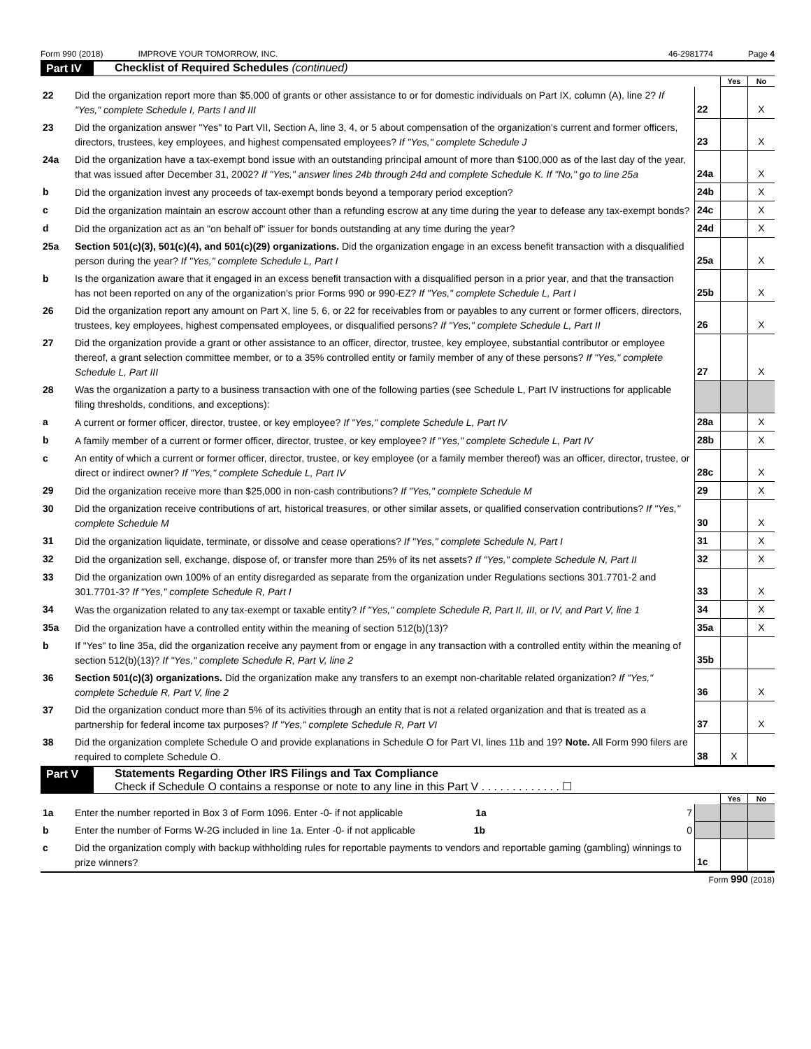Form 990 (2018) IMPROVE YOUR TOMORROW, INC. 46-2981774 Page 4
Part IV
Checklist of Required Schedules (continued)
| | | | Yes | No |
| 22 | Did the organization report more than $5,000 of grants or other assistance to or for domestic individuals on Part IX, column (A), line 2? If "Yes," complete Schedule I, Parts I and III | 22 | | X |
| 23 | Did the organization answer "Yes" to Part VII, Section A, line 3, 4, or 5 about compensation of the organization's current and former officers, directors, trustees, key employees, and highest compensated employees? If "Yes," complete Schedule J | 23 | | X |
| 24a | Did the organization have a tax-exempt bond issue with an outstanding principal amount of more than $100,000 as of the last day of the year, that was issued after December 31, 2002? If "Yes," answer lines 24b through 24d and complete Schedule K. If "No," go to line 25a | 24a | | X |
| b | Did the organization invest any proceeds of tax-exempt bonds beyond a temporary period exception? | 24b | | X |
| c | Did the organization maintain an escrow account other than a refunding escrow at any time during the year to defease any tax-exempt bonds? | 24c | | X |
| d | Did the organization act as an "on behalf of" issuer for bonds outstanding at any time during the year? | 24d | | X |
| 25a | Section 501(c)(3), 501(c)(4), and 501(c)(29) organizations. Did the organization engage in an excess benefit transaction with a disqualified person during the year? If "Yes," complete Schedule L, Part I | 25a | | X |
| b | Is the organization aware that it engaged in an excess benefit transaction with a disqualified person in a prior year, and that the transaction has not been reported on any of the organization's prior Forms 990 or 990-EZ? If "Yes," complete Schedule L, Part I | 25b | | X |
| 26 | Did the organization report any amount on Part X, line 5, 6, or 22 for receivables from or payables to any current or former officers, directors, trustees, key employees, highest compensated employees, or disqualified persons? If "Yes," complete Schedule L, Part II | 26 | | X |
| 27 | Did the organization provide a grant or other assistance to an officer, director, trustee, key employee, substantial contributor or employee thereof, a grant selection committee member, or to a 35% controlled entity or family member of any of these persons? If "Yes," complete Schedule L, Part III | 27 | | X |
| 28 | Was the organization a party to a business transaction with one of the following parties (see Schedule L, Part IV instructions for applicable filing thresholds, conditions, and exceptions): | | | |
| a | A current or former officer, director, trustee, or key employee? If "Yes," complete Schedule L, Part IV | 28a | | X |
| b | A family member of a current or former officer, director, trustee, or key employee? If "Yes," complete Schedule L, Part IV | 28b | | X |
| c | An entity of which a current or former officer, director, trustee, or key employee (or a family member thereof) was an officer, director, trustee, or direct or indirect owner? If "Yes," complete Schedule L, Part IV | 28c | | X |
| 29 | Did the organization receive more than $25,000 in non-cash contributions? If "Yes," complete Schedule M | 29 | | X |
| 30 | Did the organization receive contributions of art, historical treasures, or other similar assets, or qualified conservation contributions? If "Yes," complete Schedule M | 30 | | X |
| 31 | Did the organization liquidate, terminate, or dissolve and cease operations? If "Yes," complete Schedule N, Part I | 31 | | X |
| 32 | Did the organization sell, exchange, dispose of, or transfer more than 25% of its net assets? If "Yes," complete Schedule N, Part II | 32 | | X |
| 33 | Did the organization own 100% of an entity disregarded as separate from the organization under Regulations sections 301.7701-2 and 301.7701-3? If "Yes," complete Schedule R, Part I | 33 | | X |
| 34 | Was the organization related to any tax-exempt or taxable entity? If "Yes," complete Schedule R, Part II, III, or IV, and Part V, line 1 | 34 | | X |
| 35a | Did the organization have a controlled entity within the meaning of section 512(b)(13)? | 35a | | X |
| b | If "Yes" to line 35a, did the organization receive any payment from or engage in any transaction with a controlled entity within the meaning of section 512(b)(13)? If "Yes," complete Schedule R, Part V, line 2 | 35b | | |
| 36 | Section 501(c)(3) organizations. Did the organization make any transfers to an exempt non-charitable related organization? If "Yes," complete Schedule R, Part V, line 2 | 36 | | X |
| 37 | Did the organization conduct more than 5% of its activities through an entity that is not a related organization and that is treated as a partnership for federal income tax purposes? If "Yes," complete Schedule R, Part VI | 37 | | X |
| 38 | Did the organization complete Schedule O and provide explanations in Schedule O for Part VI, lines 11b and 19? Note. All Form 990 filers are required to complete Schedule O. | 38 | X | |
Part V Statements Regarding Other IRS Filings and Tax Compliance
Check if Schedule O contains a response or note to any line in this Part V . . . . . . . . . . . . . ☐
| | | | Yes | No |
| 1a | Enter the number reported in Box 3 of Form 1096. Enter -0- if not applicable 1a 7 | | | |
| b | Enter the number of Forms W-2G included in line 1a. Enter -0- if not applicable 1b 0 | | | |
| c | Did the organization comply with backup withholding rules for reportable payments to vendors and reportable gaming (gambling) winnings to prize winners? | 1c | | |
Form 990 (2018)